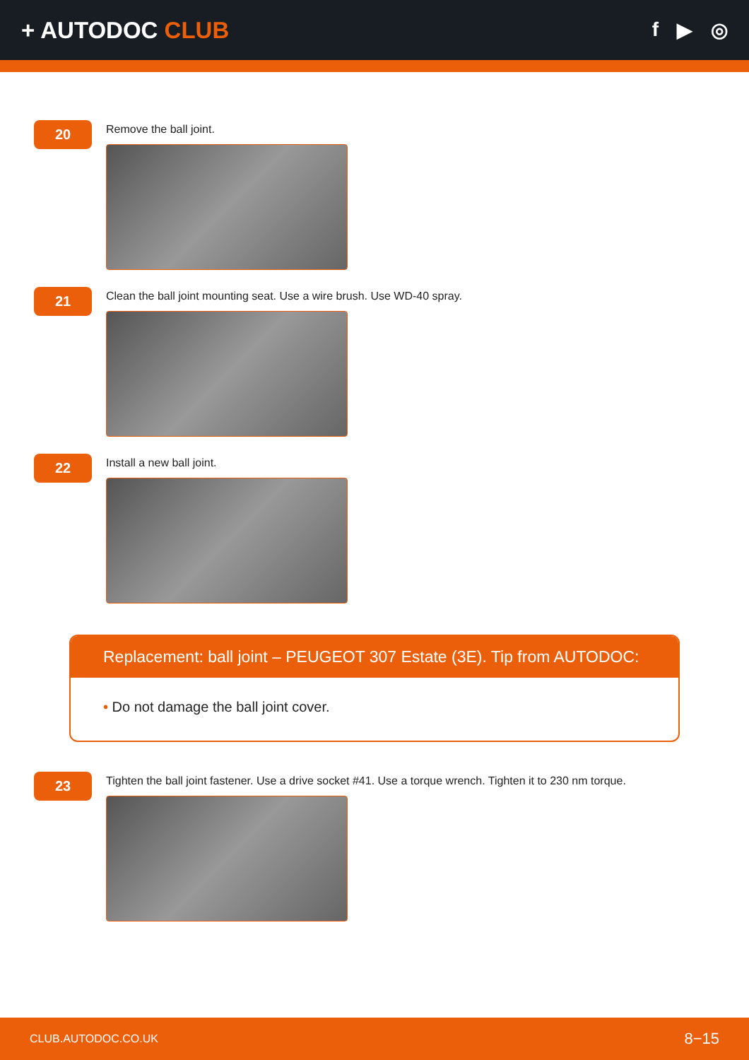+ AUTODOC CLUB
f ▶ ◎
20
Remove the ball joint.
21
Clean the ball joint mounting seat. Use a wire brush. Use WD-40 spray.
22
Install a new ball joint.
Replacement: ball joint – PEUGEOT 307 Estate (3E). Tip from AUTODOC:
• Do not damage the ball joint cover.
23
Tighten the ball joint fastener. Use a drive socket #41. Use a torque wrench. Tighten it to 230 nm torque.
CLUB.AUTODOC.CO.UK 8−15